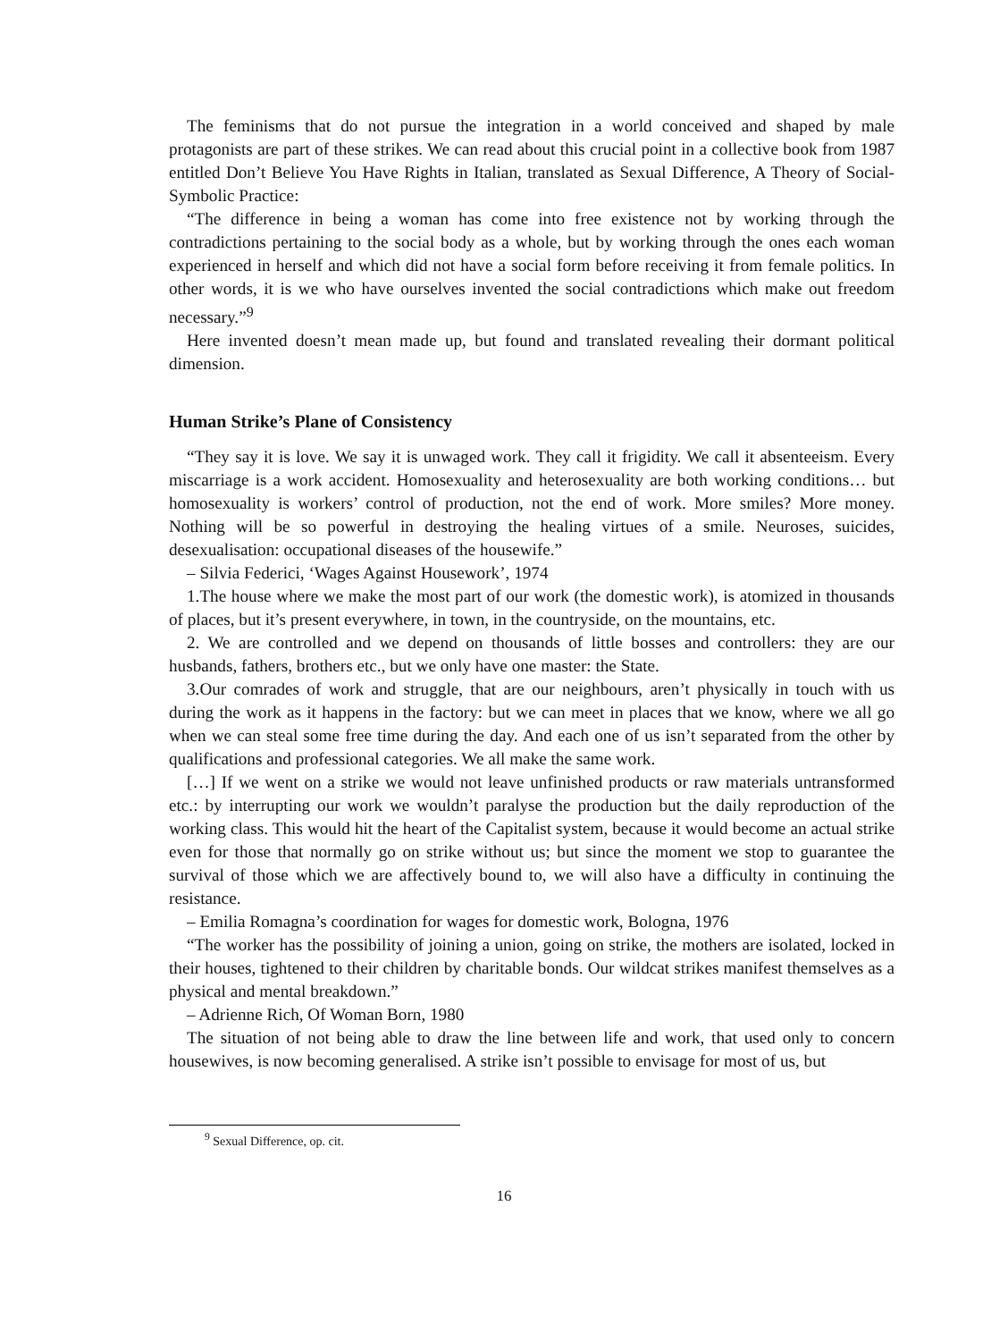The feminisms that do not pursue the integration in a world conceived and shaped by male protagonists are part of these strikes. We can read about this crucial point in a collective book from 1987 entitled Don’t Believe You Have Rights in Italian, translated as Sexual Difference, A Theory of Social-Symbolic Practice:
“The difference in being a woman has come into free existence not by working through the contradictions pertaining to the social body as a whole, but by working through the ones each woman experienced in herself and which did not have a social form before receiving it from female politics. In other words, it is we who have ourselves invented the social contradictions which make out freedom necessary.”<sup>9</sup>
Here invented doesn’t mean made up, but found and translated revealing their dormant political dimension.
Human Strike’s Plane of Consistency
“They say it is love. We say it is unwaged work. They call it frigidity. We call it absenteeism. Every miscarriage is a work accident. Homosexuality and heterosexuality are both working conditions… but homosexuality is workers’ control of production, not the end of work. More smiles? More money. Nothing will be so powerful in destroying the healing virtues of a smile. Neuroses, suicides, desexualisation: occupational diseases of the housewife.”
– Silvia Federici, ‘Wages Against Housework’, 1974
1.The house where we make the most part of our work (the domestic work), is atomized in thousands of places, but it’s present everywhere, in town, in the countryside, on the mountains, etc.
2. We are controlled and we depend on thousands of little bosses and controllers: they are our husbands, fathers, brothers etc., but we only have one master: the State.
3.Our comrades of work and struggle, that are our neighbours, aren’t physically in touch with us during the work as it happens in the factory: but we can meet in places that we know, where we all go when we can steal some free time during the day. And each one of us isn’t separated from the other by qualifications and professional categories. We all make the same work.
[…] If we went on a strike we would not leave unfinished products or raw materials untransformed etc.: by interrupting our work we wouldn’t paralyse the production but the daily reproduction of the working class. This would hit the heart of the Capitalist system, because it would become an actual strike even for those that normally go on strike without us; but since the moment we stop to guarantee the survival of those which we are affectively bound to, we will also have a difficulty in continuing the resistance.
– Emilia Romagna’s coordination for wages for domestic work, Bologna, 1976
“The worker has the possibility of joining a union, going on strike, the mothers are isolated, locked in their houses, tightened to their children by charitable bonds. Our wildcat strikes manifest themselves as a physical and mental breakdown.”
– Adrienne Rich, Of Woman Born, 1980
The situation of not being able to draw the line between life and work, that used only to concern housewives, is now becoming generalised. A strike isn’t possible to envisage for most of us, but
<sup>9</sup> Sexual Difference, op. cit.
16